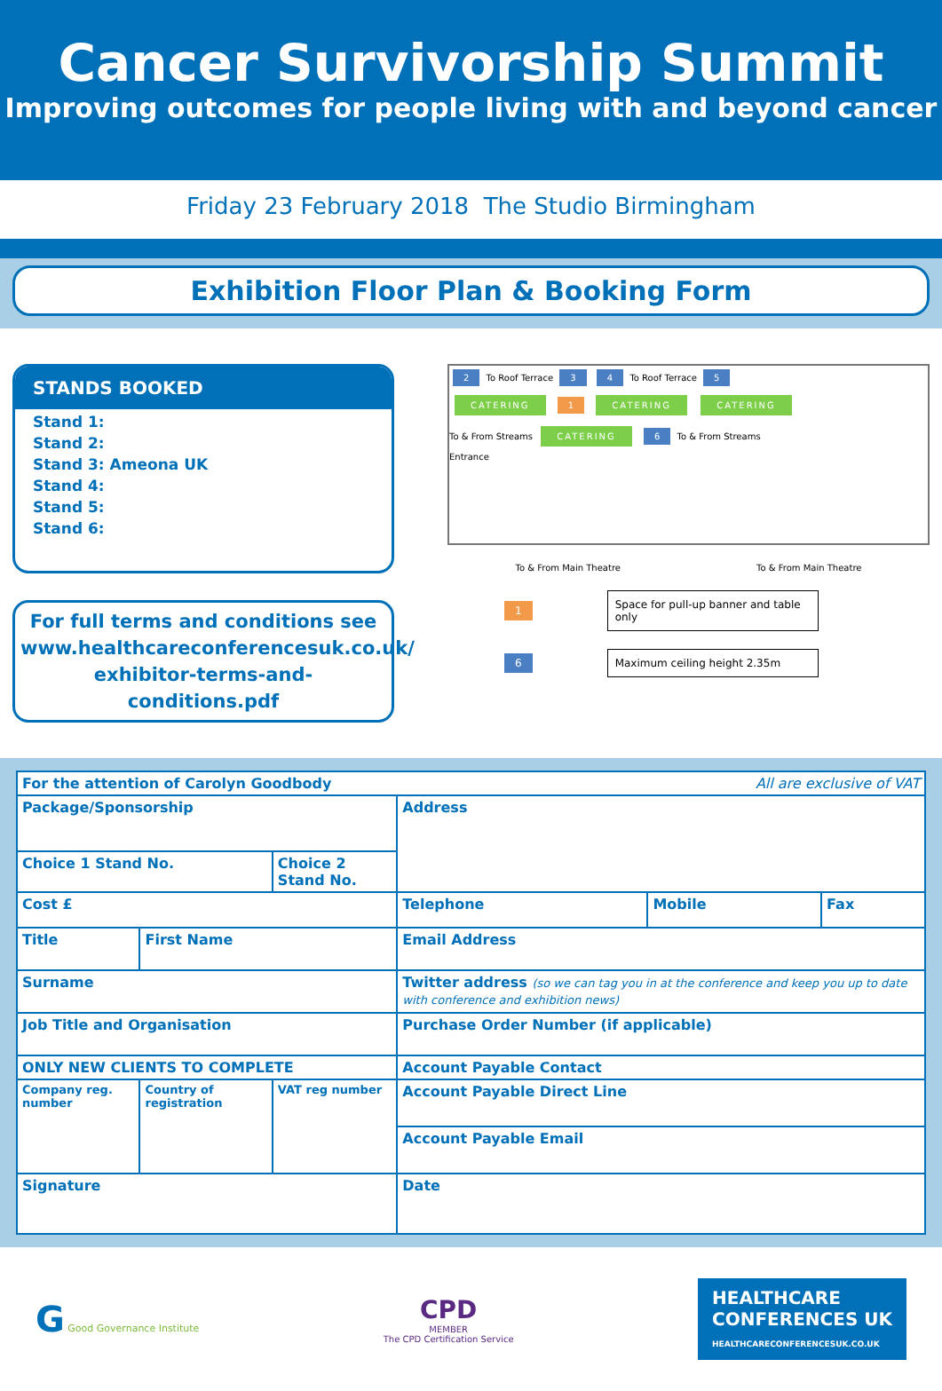Cancer Survivorship Summit
Improving outcomes for people living with and beyond cancer
Friday 23 February 2018 The Studio Birmingham
Exhibition Floor Plan & Booking Form
STANDS BOOKED
Stand 1:
Stand 2:
Stand 3: Ameona UK
Stand 4:
Stand 5:
Stand 6:
For full terms and conditions see www.healthcareconferencesuk.co.uk/ exhibitor-terms-and-conditions.pdf
2 To Roof Terrace 3 4 To Roof Terrace 5
CATERING 1 CATERING CATERING
To & From Streams CATERING 6 To & From Streams
Entrance
To & From Main Theatre To & From Main Theatre
1 Space for pull-up banner and table only
6 Maximum ceiling height 2.35m
| For the attention of Carolyn Goodbody All are exclusive of VAT | | | | | |
| Package/Sponsorship | | | Address | | |
| Choice 1 Stand No. | | Choice 2 Stand No. | | | |
| Cost £ | | | Telephone | Mobile | Fax |
| Title | First Name | | Email Address | | |
| Surname | | | Twitter address (so we can tag you in at the conference and keep you up to date with conference and exhibition news) | | |
| Job Title and Organisation | | | Purchase Order Number (if applicable) | | |
| ONLY NEW CLIENTS TO COMPLETE | | | Account Payable Contact | | |
| Company reg. number | Country of registration | VAT reg number | | | |
| | | | Account Payable Direct Line | | |
| | | | Account Payable Email | | |
| Signature | | | Date | | |
G Good Governance Institute
CPD
MEMBER
The CPD Certification Service
HEALTHCARE
CONFERENCES UK
HEALTHCARECONFERENCESUK.CO.UK